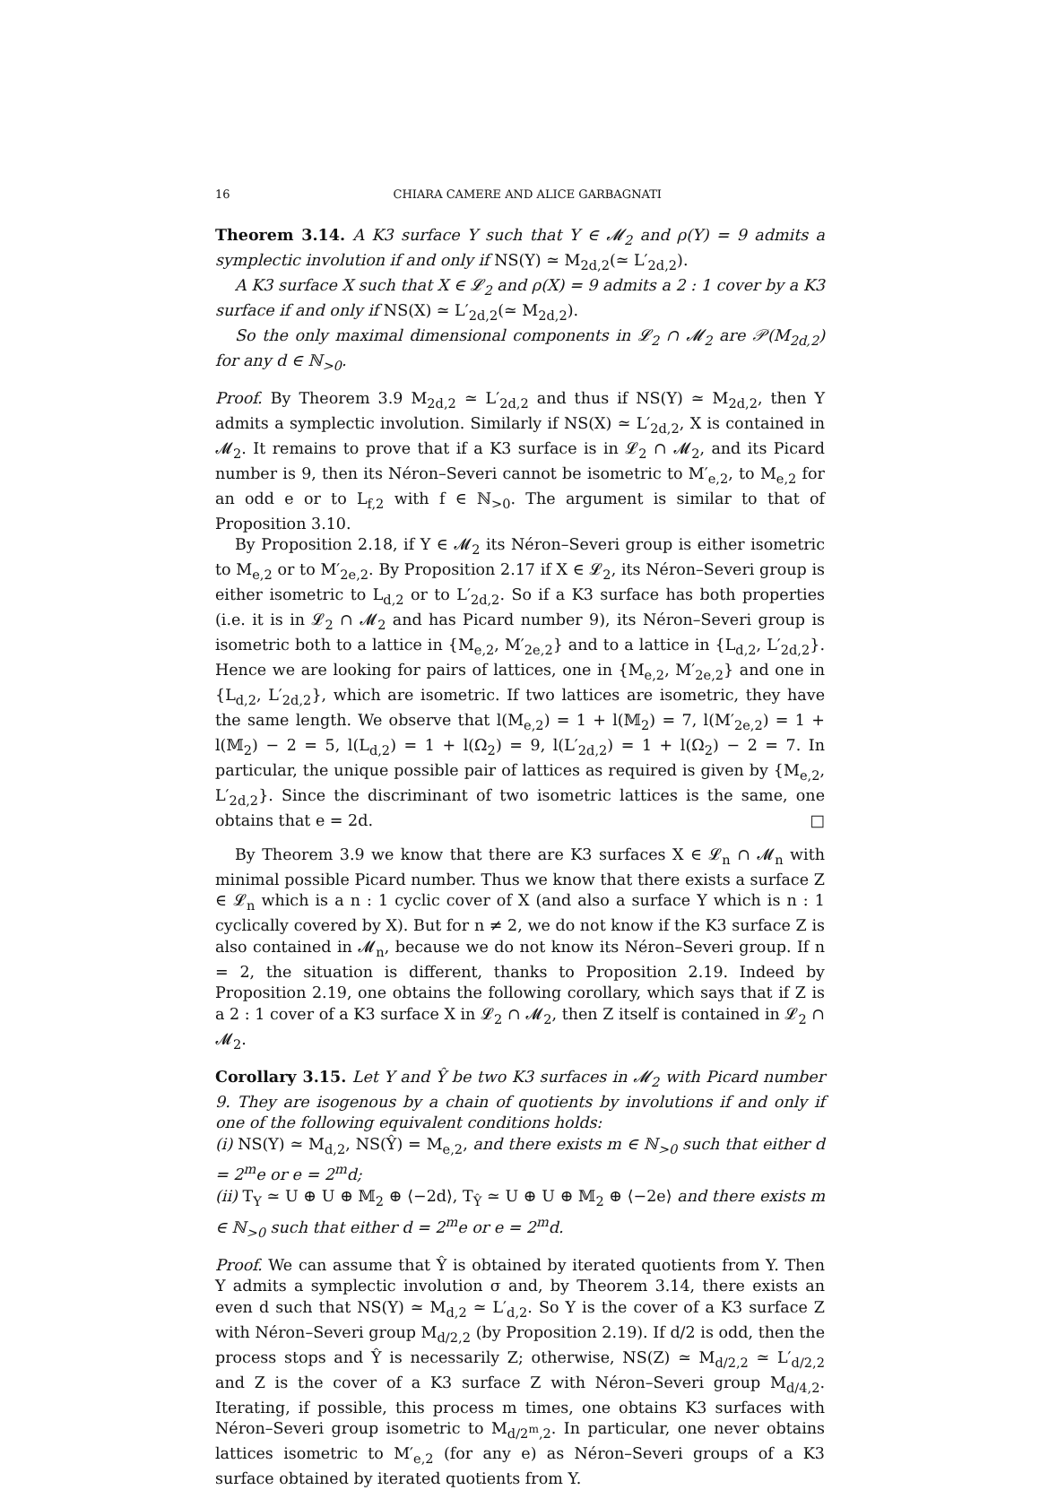16 CHIARA CAMERE AND ALICE GARBAGNATI
Theorem 3.14. A K3 surface Y such that Y ∈ 𝓜<sub>2</sub> and ρ(Y) = 9 admits a symplectic involution if and only if NS(Y) ≃ M<sub>2d,2</sub>(≃ L′<sub>2d,2</sub>).
A K3 surface X such that X ∈ 𝓛<sub>2</sub> and ρ(X) = 9 admits a 2 : 1 cover by a K3 surface if and only if NS(X) ≃ L′<sub>2d,2</sub>(≃ M<sub>2d,2</sub>).
So the only maximal dimensional components in 𝓛<sub>2</sub> ∩ 𝓜<sub>2</sub> are 𝒫(M<sub>2d,2</sub>) for any d ∈ ℕ<sub>>0</sub>.
Proof. By Theorem 3.9 M<sub>2d,2</sub> ≃ L′<sub>2d,2</sub> and thus if NS(Y) ≃ M<sub>2d,2</sub>, then Y admits a symplectic involution. Similarly if NS(X) ≃ L′<sub>2d,2</sub>, X is contained in 𝓜<sub>2</sub>. It remains to prove that if a K3 surface is in 𝓛<sub>2</sub> ∩ 𝓜<sub>2</sub>, and its Picard number is 9, then its Néron–Severi cannot be isometric to M′<sub>e,2</sub>, to M<sub>e,2</sub> for an odd e or to L<sub>f,2</sub> with f ∈ ℕ<sub>>0</sub>. The argument is similar to that of Proposition 3.10.
By Proposition 2.18, if Y ∈ 𝓜<sub>2</sub> its Néron–Severi group is either isometric to M<sub>e,2</sub> or to M′<sub>2e,2</sub>. By Proposition 2.17 if X ∈ 𝓛<sub>2</sub>, its Néron–Severi group is either isometric to L<sub>d,2</sub> or to L′<sub>2d,2</sub>. So if a K3 surface has both properties (i.e. it is in 𝓛<sub>2</sub> ∩ 𝓜<sub>2</sub> and has Picard number 9), its Néron–Severi group is isometric both to a lattice in {M<sub>e,2</sub>, M′<sub>2e,2</sub>} and to a lattice in {L<sub>d,2</sub>, L′<sub>2d,2</sub>}. Hence we are looking for pairs of lattices, one in {M<sub>e,2</sub>, M′<sub>2e,2</sub>} and one in {L<sub>d,2</sub>, L′<sub>2d,2</sub>}, which are isometric. If two lattices are isometric, they have the same length. We observe that l(M<sub>e,2</sub>) = 1 + l(𝕄<sub>2</sub>) = 7, l(M′<sub>2e,2</sub>) = 1 + l(𝕄<sub>2</sub>) − 2 = 5, l(L<sub>d,2</sub>) = 1 + l(Ω<sub>2</sub>) = 9, l(L′<sub>2d,2</sub>) = 1 + l(Ω<sub>2</sub>) − 2 = 7. In particular, the unique possible pair of lattices as required is given by {M<sub>e,2</sub>, L′<sub>2d,2</sub>}. Since the discriminant of two isometric lattices is the same, one obtains that e = 2d. □
By Theorem 3.9 we know that there are K3 surfaces X ∈ 𝓛<sub>n</sub> ∩ 𝓜<sub>n</sub> with minimal possible Picard number. Thus we know that there exists a surface Z ∈ 𝓛<sub>n</sub> which is a n : 1 cyclic cover of X (and also a surface Y which is n : 1 cyclically covered by X). But for n ≠ 2, we do not know if the K3 surface Z is also contained in 𝓜<sub>n</sub>, because we do not know its Néron–Severi group. If n = 2, the situation is different, thanks to Proposition 2.19. Indeed by Proposition 2.19, one obtains the following corollary, which says that if Z is a 2 : 1 cover of a K3 surface X in 𝓛<sub>2</sub> ∩ 𝓜<sub>2</sub>, then Z itself is contained in 𝓛<sub>2</sub> ∩ 𝓜<sub>2</sub>.
Corollary 3.15. Let Y and Ŷ be two K3 surfaces in 𝓜<sub>2</sub> with Picard number 9. They are isogenous by a chain of quotients by involutions if and only if one of the following equivalent conditions holds:
(i) NS(Y) ≃ M<sub>d,2</sub>, NS(Ŷ) = M<sub>e,2</sub>, and there exists m ∈ ℕ<sub>>0</sub> such that either d = 2<sup>m</sup>e or e = 2<sup>m</sup>d;
(ii) T<sub>Y</sub> ≃ U ⊕ U ⊕ 𝕄<sub>2</sub> ⊕ ⟨−2d⟩, T<sub>Ŷ</sub> ≃ U ⊕ U ⊕ 𝕄<sub>2</sub> ⊕ ⟨−2e⟩ and there exists m ∈ ℕ<sub>>0</sub> such that either d = 2<sup>m</sup>e or e = 2<sup>m</sup>d.
Proof. We can assume that Ŷ is obtained by iterated quotients from Y. Then Y admits a symplectic involution σ and, by Theorem 3.14, there exists an even d such that NS(Y) ≃ M<sub>d,2</sub> ≃ L′<sub>d,2</sub>. So Y is the cover of a K3 surface Z with Néron–Severi group M<sub>d/2,2</sub> (by Proposition 2.19). If d/2 is odd, then the process stops and Ŷ is necessarily Z; otherwise, NS(Z) ≃ M<sub>d/2,2</sub> ≃ L′<sub>d/2,2</sub> and Z is the cover of a K3 surface Z with Néron–Severi group M<sub>d/4,2</sub>. Iterating, if possible, this process m times, one obtains K3 surfaces with Néron–Severi group isometric to M<sub>d/2<sup>m</sup>,2</sub>. In particular, one never obtains lattices isometric to M′<sub>e,2</sub> (for any e) as Néron–Severi groups of a K3 surface obtained by iterated quotients from Y.